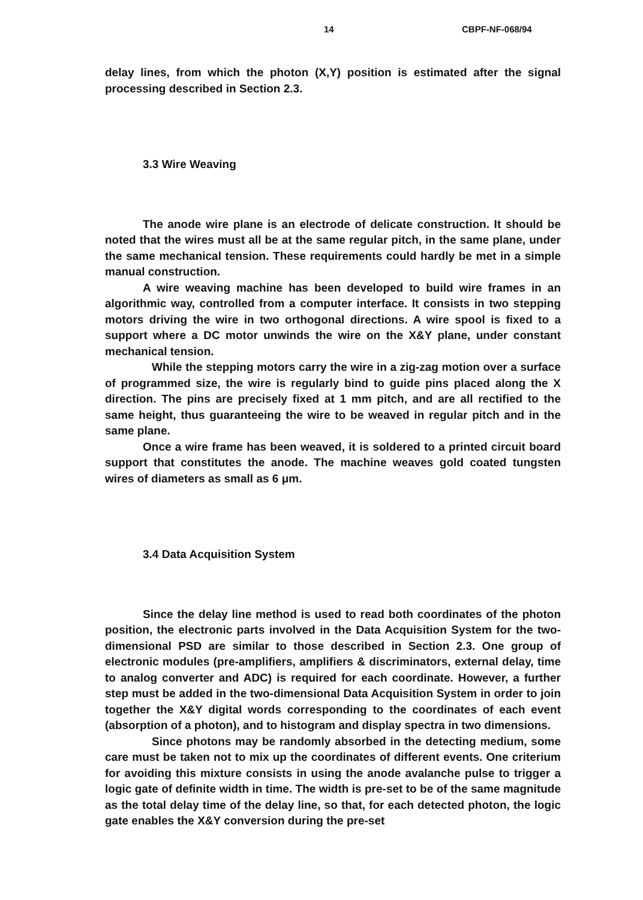14 CBPF-NF-068/94
delay lines, from which the photon (X,Y) position is estimated after the signal processing described in Section 2.3.
3.3 Wire Weaving
The anode wire plane is an electrode of delicate construction. It should be noted that the wires must all be at the same regular pitch, in the same plane, under the same mechanical tension. These requirements could hardly be met in a simple manual construction.
A wire weaving machine has been developed to build wire frames in an algorithmic way, controlled from a computer interface. It consists in two stepping motors driving the wire in two orthogonal directions. A wire spool is fixed to a support where a DC motor unwinds the wire on the X&Y plane, under constant mechanical tension.
While the stepping motors carry the wire in a zig-zag motion over a surface of programmed size, the wire is regularly bind to guide pins placed along the X direction. The pins are precisely fixed at 1 mm pitch, and are all rectified to the same height, thus guaranteeing the wire to be weaved in regular pitch and in the same plane.
Once a wire frame has been weaved, it is soldered to a printed circuit board support that constitutes the anode. The machine weaves gold coated tungsten wires of diameters as small as 6 μm.
3.4 Data Acquisition System
Since the delay line method is used to read both coordinates of the photon position, the electronic parts involved in the Data Acquisition System for the two-dimensional PSD are similar to those described in Section 2.3. One group of electronic modules (pre-amplifiers, amplifiers & discriminators, external delay, time to analog converter and ADC) is required for each coordinate. However, a further step must be added in the two-dimensional Data Acquisition System in order to join together the X&Y digital words corresponding to the coordinates of each event (absorption of a photon), and to histogram and display spectra in two dimensions.
Since photons may be randomly absorbed in the detecting medium, some care must be taken not to mix up the coordinates of different events. One criterium for avoiding this mixture consists in using the anode avalanche pulse to trigger a logic gate of definite width in time. The width is pre-set to be of the same magnitude as the total delay time of the delay line, so that, for each detected photon, the logic gate enables the X&Y conversion during the pre-set